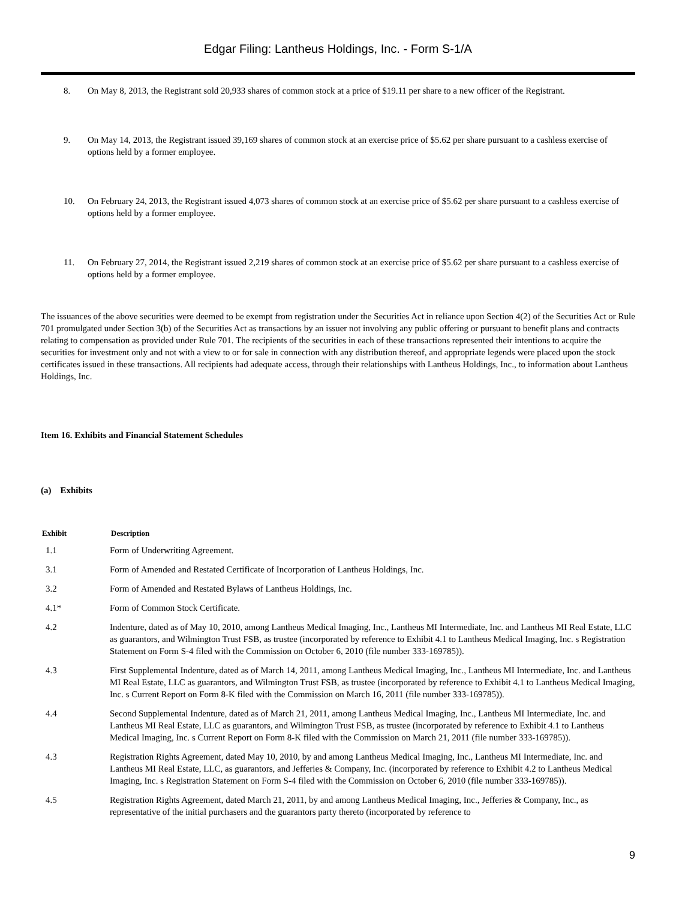Edgar Filing: Lantheus Holdings, Inc. - Form S-1/A
8. On May 8, 2013, the Registrant sold 20,933 shares of common stock at a price of $19.11 per share to a new officer of the Registrant.
9. On May 14, 2013, the Registrant issued 39,169 shares of common stock at an exercise price of $5.62 per share pursuant to a cashless exercise of options held by a former employee.
10. On February 24, 2013, the Registrant issued 4,073 shares of common stock at an exercise price of $5.62 per share pursuant to a cashless exercise of options held by a former employee.
11. On February 27, 2014, the Registrant issued 2,219 shares of common stock at an exercise price of $5.62 per share pursuant to a cashless exercise of options held by a former employee.
The issuances of the above securities were deemed to be exempt from registration under the Securities Act in reliance upon Section 4(2) of the Securities Act or Rule 701 promulgated under Section 3(b) of the Securities Act as transactions by an issuer not involving any public offering or pursuant to benefit plans and contracts relating to compensation as provided under Rule 701. The recipients of the securities in each of these transactions represented their intentions to acquire the securities for investment only and not with a view to or for sale in connection with any distribution thereof, and appropriate legends were placed upon the stock certificates issued in these transactions. All recipients had adequate access, through their relationships with Lantheus Holdings, Inc., to information about Lantheus Holdings, Inc.
Item 16. Exhibits and Financial Statement Schedules
(a) Exhibits
| Exhibit | Description |
| --- | --- |
| 1.1 | Form of Underwriting Agreement. |
| 3.1 | Form of Amended and Restated Certificate of Incorporation of Lantheus Holdings, Inc. |
| 3.2 | Form of Amended and Restated Bylaws of Lantheus Holdings, Inc. |
| 4.1* | Form of Common Stock Certificate. |
| 4.2 | Indenture, dated as of May 10, 2010, among Lantheus Medical Imaging, Inc., Lantheus MI Intermediate, Inc. and Lantheus MI Real Estate, LLC as guarantors, and Wilmington Trust FSB, as trustee (incorporated by reference to Exhibit 4.1 to Lantheus Medical Imaging, Inc. s Registration Statement on Form S-4 filed with the Commission on October 6, 2010 (file number 333-169785)). |
| 4.3 | First Supplemental Indenture, dated as of March 14, 2011, among Lantheus Medical Imaging, Inc., Lantheus MI Intermediate, Inc. and Lantheus MI Real Estate, LLC as guarantors, and Wilmington Trust FSB, as trustee (incorporated by reference to Exhibit 4.1 to Lantheus Medical Imaging, Inc. s Current Report on Form 8-K filed with the Commission on March 16, 2011 (file number 333-169785)). |
| 4.4 | Second Supplemental Indenture, dated as of March 21, 2011, among Lantheus Medical Imaging, Inc., Lantheus MI Intermediate, Inc. and Lantheus MI Real Estate, LLC as guarantors, and Wilmington Trust FSB, as trustee (incorporated by reference to Exhibit 4.1 to Lantheus Medical Imaging, Inc. s Current Report on Form 8-K filed with the Commission on March 21, 2011 (file number 333-169785)). |
| 4.3 | Registration Rights Agreement, dated May 10, 2010, by and among Lantheus Medical Imaging, Inc., Lantheus MI Intermediate, Inc. and Lantheus MI Real Estate, LLC, as guarantors, and Jefferies & Company, Inc. (incorporated by reference to Exhibit 4.2 to Lantheus Medical Imaging, Inc. s Registration Statement on Form S-4 filed with the Commission on October 6, 2010 (file number 333-169785)). |
| 4.5 | Registration Rights Agreement, dated March 21, 2011, by and among Lantheus Medical Imaging, Inc., Jefferies & Company, Inc., as representative of the initial purchasers and the guarantors party thereto (incorporated by reference to |
9